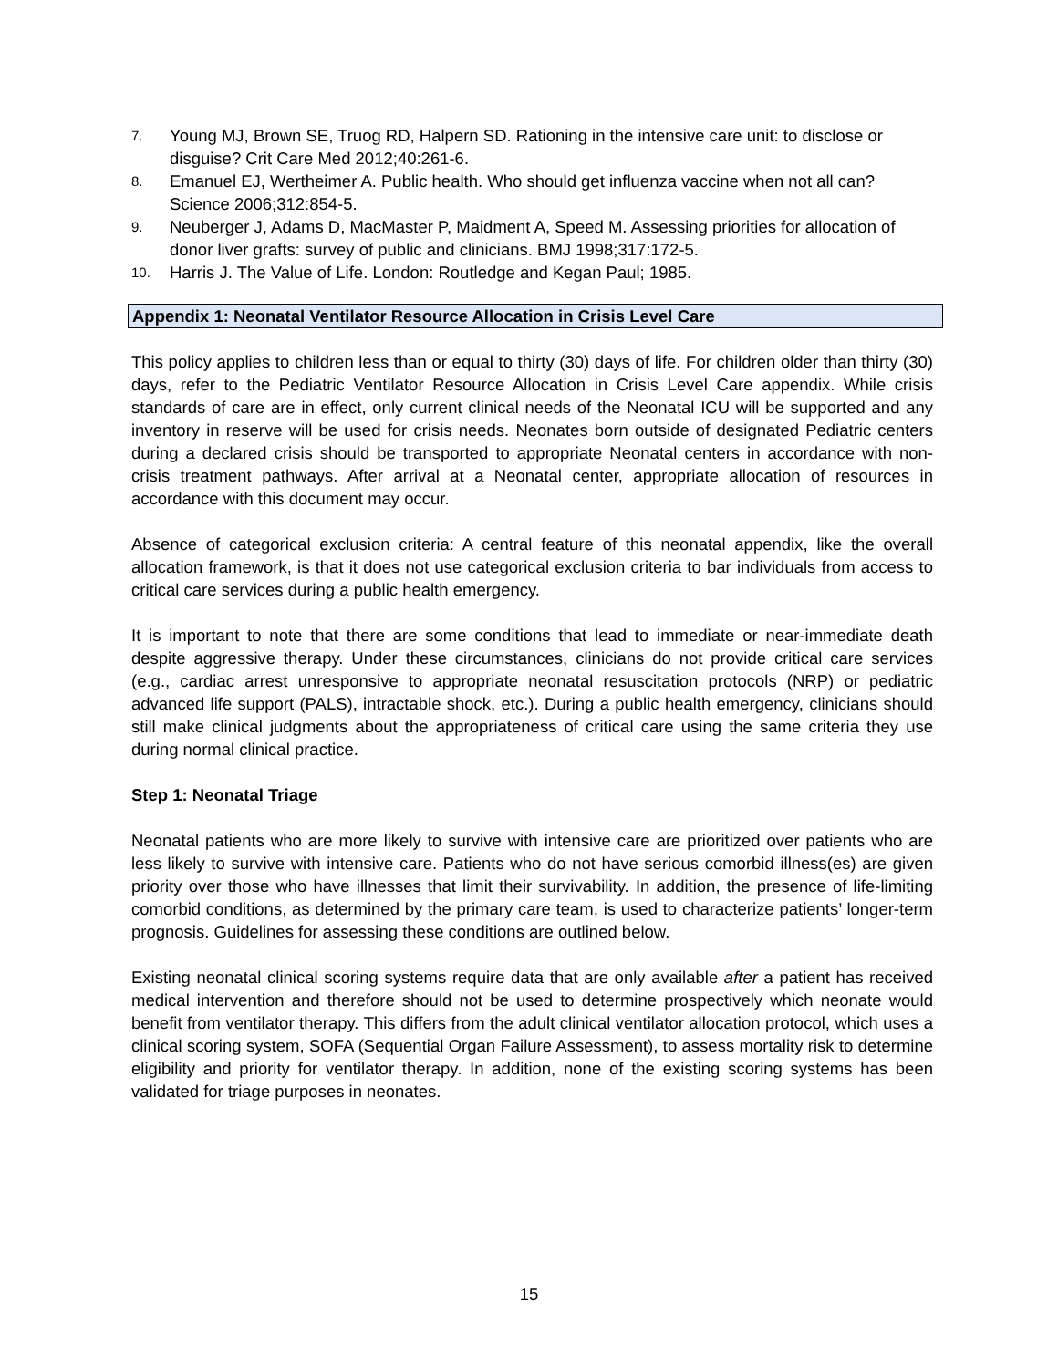7. Young MJ, Brown SE, Truog RD, Halpern SD. Rationing in the intensive care unit: to disclose or disguise? Crit Care Med 2012;40:261-6.
8. Emanuel EJ, Wertheimer A. Public health. Who should get influenza vaccine when not all can? Science 2006;312:854-5.
9. Neuberger J, Adams D, MacMaster P, Maidment A, Speed M. Assessing priorities for allocation of donor liver grafts: survey of public and clinicians. BMJ 1998;317:172-5.
10. Harris J. The Value of Life. London: Routledge and Kegan Paul; 1985.
Appendix 1: Neonatal Ventilator Resource Allocation in Crisis Level Care
This policy applies to children less than or equal to thirty (30) days of life. For children older than thirty (30) days, refer to the Pediatric Ventilator Resource Allocation in Crisis Level Care appendix. While crisis standards of care are in effect, only current clinical needs of the Neonatal ICU will be supported and any inventory in reserve will be used for crisis needs. Neonates born outside of designated Pediatric centers during a declared crisis should be transported to appropriate Neonatal centers in accordance with non-crisis treatment pathways. After arrival at a Neonatal center, appropriate allocation of resources in accordance with this document may occur.
Absence of categorical exclusion criteria: A central feature of this neonatal appendix, like the overall allocation framework, is that it does not use categorical exclusion criteria to bar individuals from access to critical care services during a public health emergency.
It is important to note that there are some conditions that lead to immediate or near-immediate death despite aggressive therapy. Under these circumstances, clinicians do not provide critical care services (e.g., cardiac arrest unresponsive to appropriate neonatal resuscitation protocols (NRP) or pediatric advanced life support (PALS), intractable shock, etc.). During a public health emergency, clinicians should still make clinical judgments about the appropriateness of critical care using the same criteria they use during normal clinical practice.
Step 1: Neonatal Triage
Neonatal patients who are more likely to survive with intensive care are prioritized over patients who are less likely to survive with intensive care. Patients who do not have serious comorbid illness(es) are given priority over those who have illnesses that limit their survivability. In addition, the presence of life-limiting comorbid conditions, as determined by the primary care team, is used to characterize patients’ longer-term prognosis. Guidelines for assessing these conditions are outlined below.
Existing neonatal clinical scoring systems require data that are only available after a patient has received medical intervention and therefore should not be used to determine prospectively which neonate would benefit from ventilator therapy. This differs from the adult clinical ventilator allocation protocol, which uses a clinical scoring system, SOFA (Sequential Organ Failure Assessment), to assess mortality risk to determine eligibility and priority for ventilator therapy. In addition, none of the existing scoring systems has been validated for triage purposes in neonates.
15